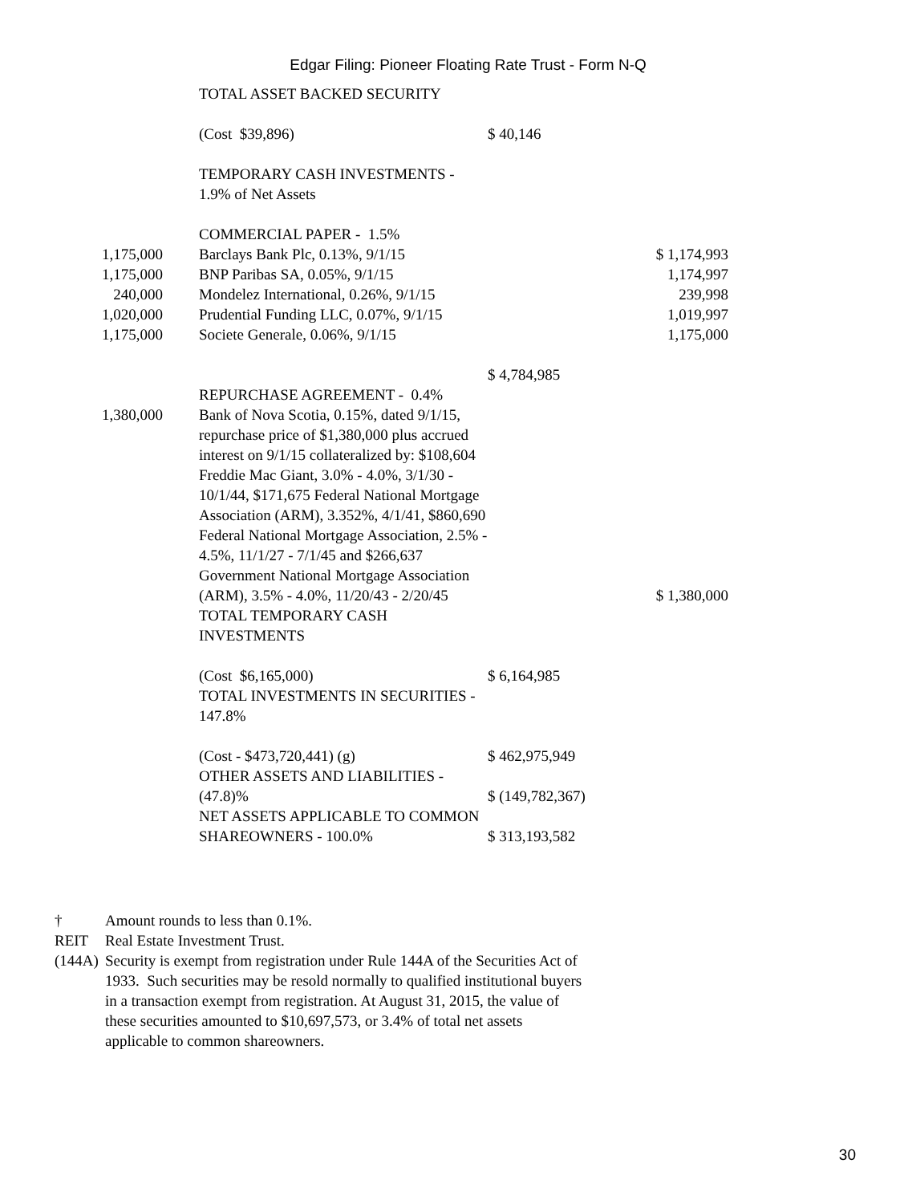Edgar Filing: Pioneer Floating Rate Trust - Form N-Q
| | TOTAL ASSET BACKED SECURITY | | |
| | (Cost $39,896) | $ 40,146 | |
| | TEMPORARY CASH INVESTMENTS - 1.9% of Net Assets | | |
| | COMMERCIAL PAPER - 1.5% | | |
| 1,175,000 | Barclays Bank Plc, 0.13%, 9/1/15 | | $ 1,174,993 |
| 1,175,000 | BNP Paribas SA, 0.05%, 9/1/15 | | 1,174,997 |
| 240,000 | Mondelez International, 0.26%, 9/1/15 | | 239,998 |
| 1,020,000 | Prudential Funding LLC, 0.07%, 9/1/15 | | 1,019,997 |
| 1,175,000 | Societe Generale, 0.06%, 9/1/15 | | 1,175,000 |
| | | $ 4,784,985 | |
| | REPURCHASE AGREEMENT - 0.4% | | |
| 1,380,000 | Bank of Nova Scotia, 0.15%, dated 9/1/15, repurchase price of $1,380,000 plus accrued interest on 9/1/15 collateralized by: $108,604 Freddie Mac Giant, 3.0% - 4.0%, 3/1/30 - 10/1/44, $171,675 Federal National Mortgage Association (ARM), 3.352%, 4/1/41, $860,690 Federal National Mortgage Association, 2.5% - 4.5%, 11/1/27 - 7/1/45 and $266,637 Government National Mortgage Association (ARM), 3.5% - 4.0%, 11/20/43 - 2/20/45 | | $ 1,380,000 |
| | TOTAL TEMPORARY CASH INVESTMENTS | | |
| | (Cost $6,165,000) | $ 6,164,985 | |
| | TOTAL INVESTMENTS IN SECURITIES - 147.8% | | |
| | (Cost - $473,720,441) (g) | $ 462,975,949 | |
| | OTHER ASSETS AND LIABILITIES - (47.8)% | $ (149,782,367) | |
| | NET ASSETS APPLICABLE TO COMMON SHAREOWNERS - 100.0% | $ 313,193,582 | |
| † | Amount rounds to less than 0.1%. |
| REIT | Real Estate Investment Trust. |
| (144A) | Security is exempt from registration under Rule 144A of the Securities Act of 1933. Such securities may be resold normally to qualified institutional buyers in a transaction exempt from registration. At August 31, 2015, the value of these securities amounted to $10,697,573, or 3.4% of total net assets applicable to common shareowners. |
30